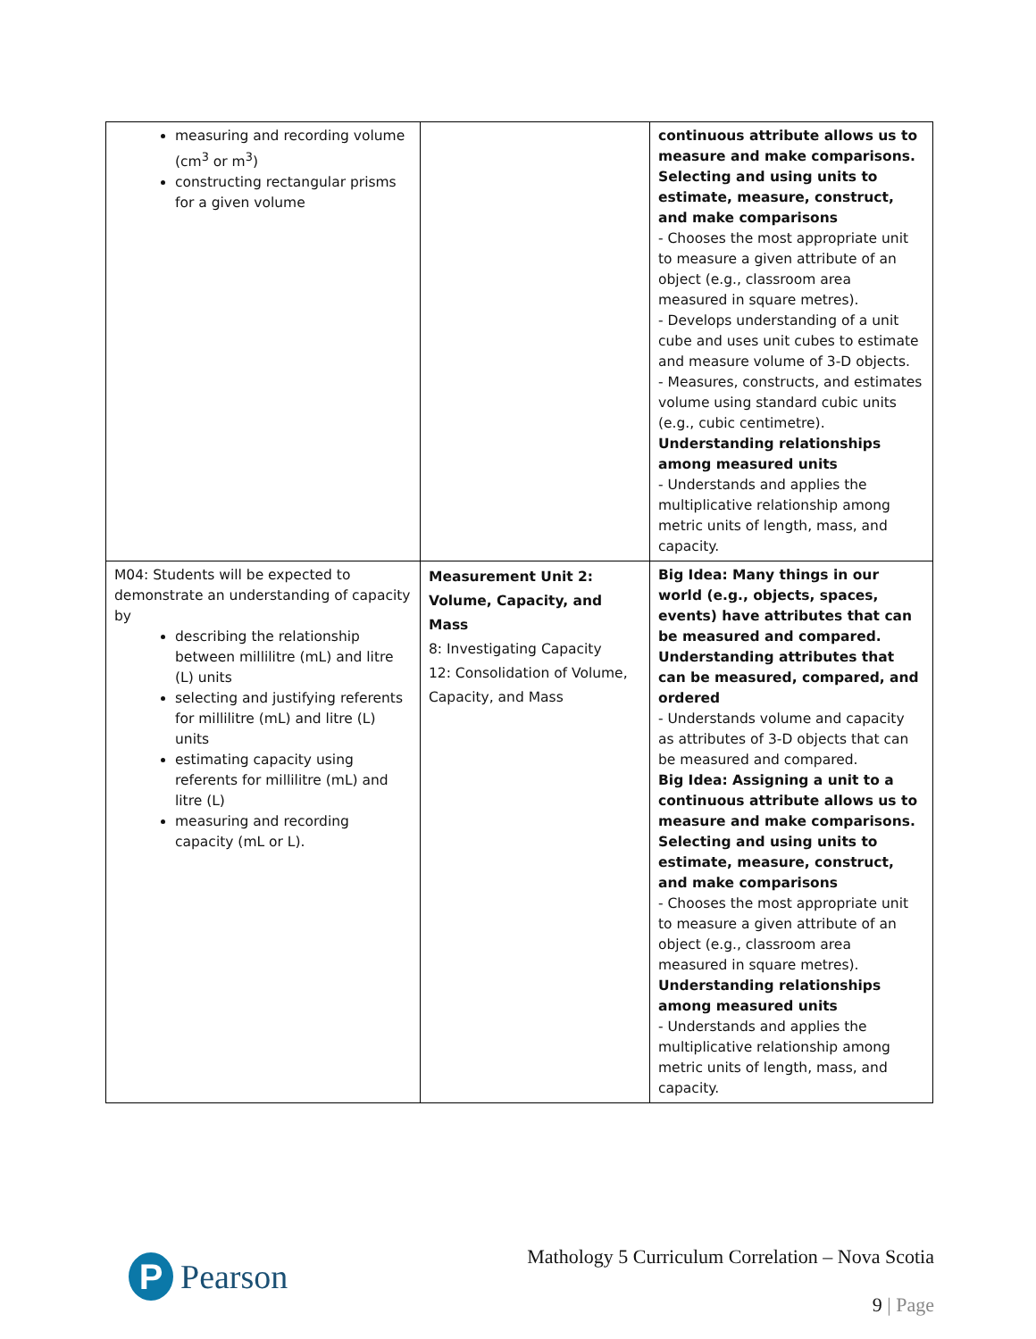| measuring and recording volume (cm<sup>3</sup> or m<sup>3</sup>) constructing rectangular prisms for a given volume | | continuous attribute allows us to measure and make comparisons. Selecting and using units to estimate, measure, construct, and make comparisons - Chooses the most appropriate unit to measure a given attribute of an object (e.g., classroom area measured in square metres). - Develops understanding of a unit cube and uses unit cubes to estimate and measure volume of 3-D objects. - Measures, constructs, and estimates volume using standard cubic units (e.g., cubic centimetre). Understanding relationships among measured units - Understands and applies the multiplicative relationship among metric units of length, mass, and capacity. |
| M04: Students will be expected to demonstrate an understanding of capacity by describing the relationship between millilitre (mL) and litre (L) units selecting and justifying referents for millilitre (mL) and litre (L) units estimating capacity using referents for millilitre (mL) and litre (L) measuring and recording capacity (mL or L). | Measurement Unit 2: Volume, Capacity, and Mass 8: Investigating Capacity 12: Consolidation of Volume, Capacity, and Mass | Big Idea: Many things in our world (e.g., objects, spaces, events) have attributes that can be measured and compared. Understanding attributes that can be measured, compared, and ordered - Understands volume and capacity as attributes of 3-D objects that can be measured and compared. Big Idea: Assigning a unit to a continuous attribute allows us to measure and make comparisons. Selecting and using units to estimate, measure, construct, and make comparisons - Chooses the most appropriate unit to measure a given attribute of an object (e.g., classroom area measured in square metres). Understanding relationships among measured units - Understands and applies the multiplicative relationship among metric units of length, mass, and capacity. |
P
Pearson
Mathology 5 Curriculum Correlation – Nova Scotia
9 | Page